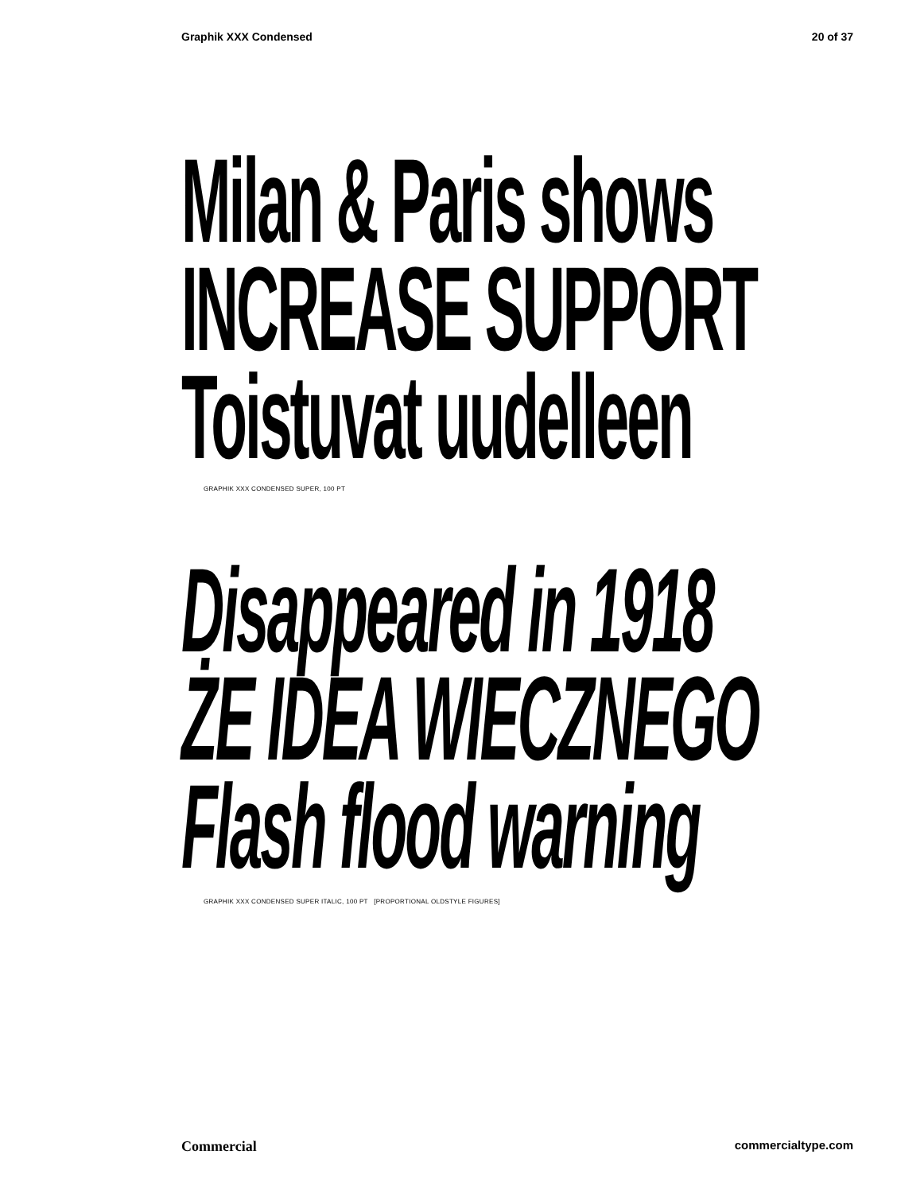Graphik XXX Condensed 20 of 37
Milan & Paris shows
INCREASE SUPPORT
Toistuvat uudelleen
GRAPHIK XXX CONDENSED SUPER, 100 PT
Disappeared in 1918
ŻE IDEA WIECZNEGO
Flash flood warning
GRAPHIK XXX CONDENSED SUPER ITALIC, 100 PT [PROPORTIONAL OLDSTYLE FIGURES]
Commercial commercialtype.com